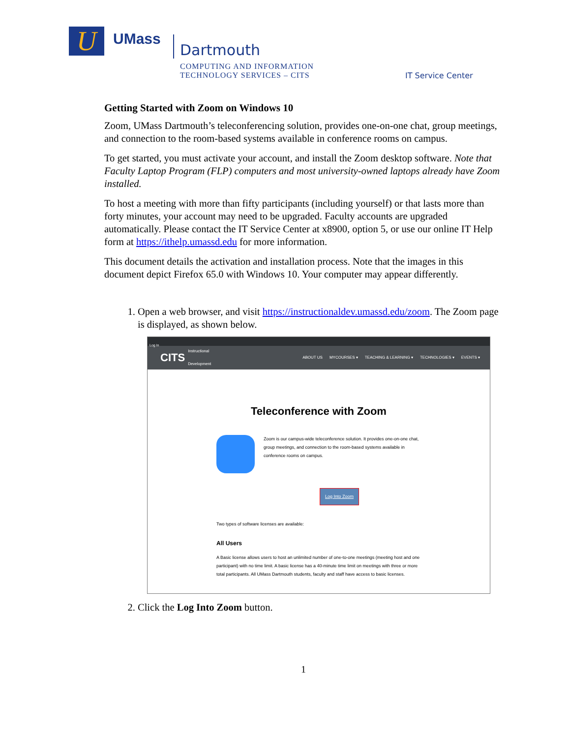U UMass Dartmouth
COMPUTING AND INFORMATION
TECHNOLOGY SERVICES – CITS
IT Service Center
Getting Started with Zoom on Windows 10
Zoom, UMass Dartmouth’s teleconferencing solution, provides one-on-one chat, group meetings, and connection to the room-based systems available in conference rooms on campus.
To get started, you must activate your account, and install the Zoom desktop software. Note that Faculty Laptop Program (FLP) computers and most university-owned laptops already have Zoom installed.
To host a meeting with more than fifty participants (including yourself) or that lasts more than forty minutes, your account may need to be upgraded. Faculty accounts are upgraded automatically. Please contact the IT Service Center at x8900, option 5, or use our online IT Help form at https://ithelp.umassd.edu for more information.
This document details the activation and installation process. Note that the images in this document depict Firefox 65.0 with Windows 10. Your computer may appear differently.
1. Open a web browser, and visit https://instructionaldev.umassd.edu/zoom. The Zoom page is displayed, as shown below.
Log In
CITS Instructional
Development
ABOUT US MYCOURSES ▾ TEACHING & LEARNING ▾ TECHNOLOGIES ▾ EVENTS ▾
Teleconference with Zoom
Zoom is our campus-wide teleconference solution. It provides one-on-one chat, group meetings, and connection to the room-based systems available in conference rooms on campus.
Log Into Zoom
Two types of software licenses are available:
All Users
A Basic license allows users to host an unlimited number of one-to-one meetings (meeting host and one participant) with no time limit. A basic license has a 40-minute time limit on meetings with three or more total participants. All UMass Dartmouth students, faculty and staff have access to basic licenses.
2. Click the Log Into Zoom button.
1